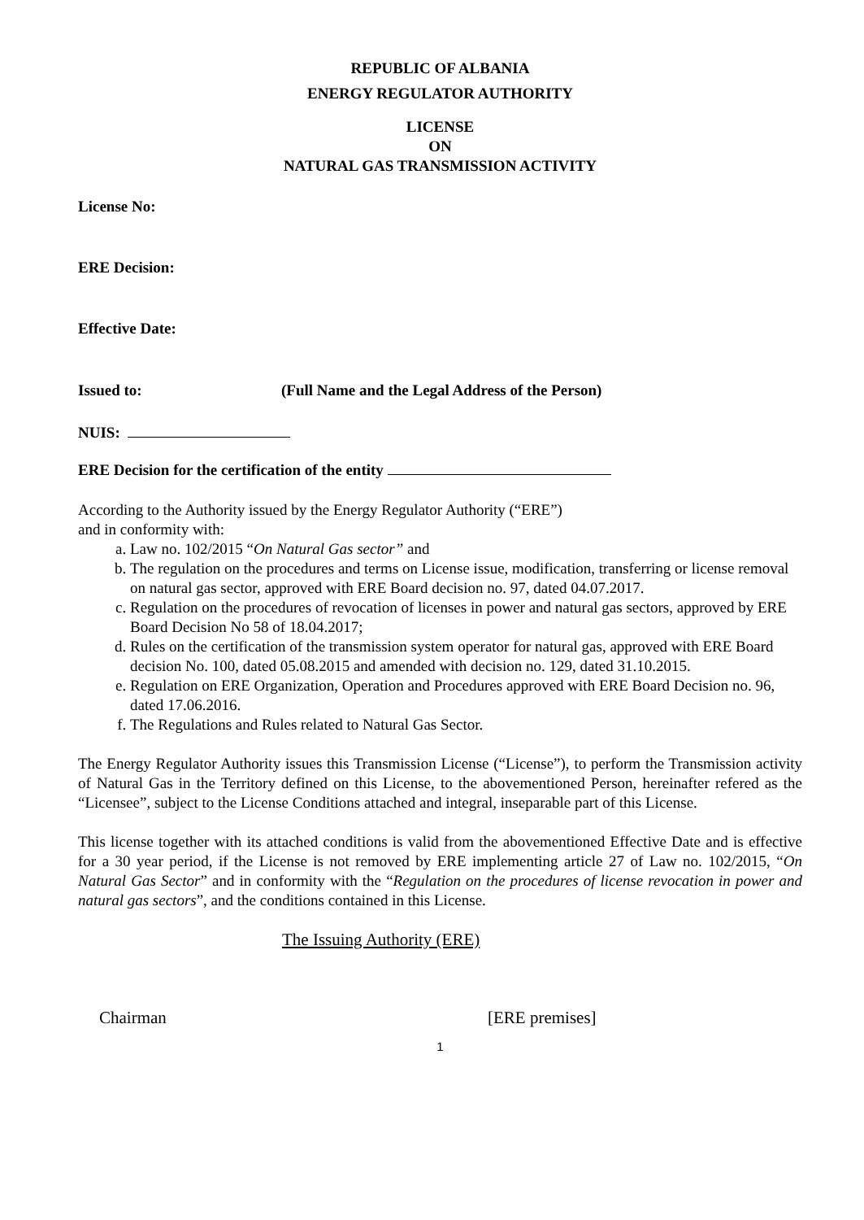REPUBLIC OF ALBANIA
ENERGY REGULATOR AUTHORITY
LICENSE
ON
NATURAL GAS TRANSMISSION ACTIVITY
License No:
ERE Decision:
Effective Date:
Issued to: (Full Name and the Legal Address of the Person)
NUIS:
ERE Decision for the certification of the entity
According to the Authority issued by the Energy Regulator Authority (“ERE”)
and in conformity with:
a. Law no. 102/2015 “On Natural Gas sector” and
b. The regulation on the procedures and terms on License issue, modification, transferring or license removal on natural gas sector, approved with ERE Board decision no. 97, dated 04.07.2017.
c. Regulation on the procedures of revocation of licenses in power and natural gas sectors, approved by ERE Board Decision No 58 of 18.04.2017;
d. Rules on the certification of the transmission system operator for natural gas, approved with ERE Board decision No. 100, dated 05.08.2015 and amended with decision no. 129, dated 31.10.2015.
e. Regulation on ERE Organization, Operation and Procedures approved with ERE Board Decision no. 96, dated 17.06.2016.
f. The Regulations and Rules related to Natural Gas Sector.
The Energy Regulator Authority issues this Transmission License (“License”), to perform the Transmission activity of Natural Gas in the Territory defined on this License, to the abovementioned Person, hereinafter refered as the “Licensee”, subject to the License Conditions attached and integral, inseparable part of this License.
This license together with its attached conditions is valid from the abovementioned Effective Date and is effective for a 30 year period, if the License is not removed by ERE implementing article 27 of Law no. 102/2015, “On Natural Gas Sector” and in conformity with the “Regulation on the procedures of license revocation in power and natural gas sectors”, and the conditions contained in this License.
The Issuing Authority (ERE)
Chairman [ERE premises]
1